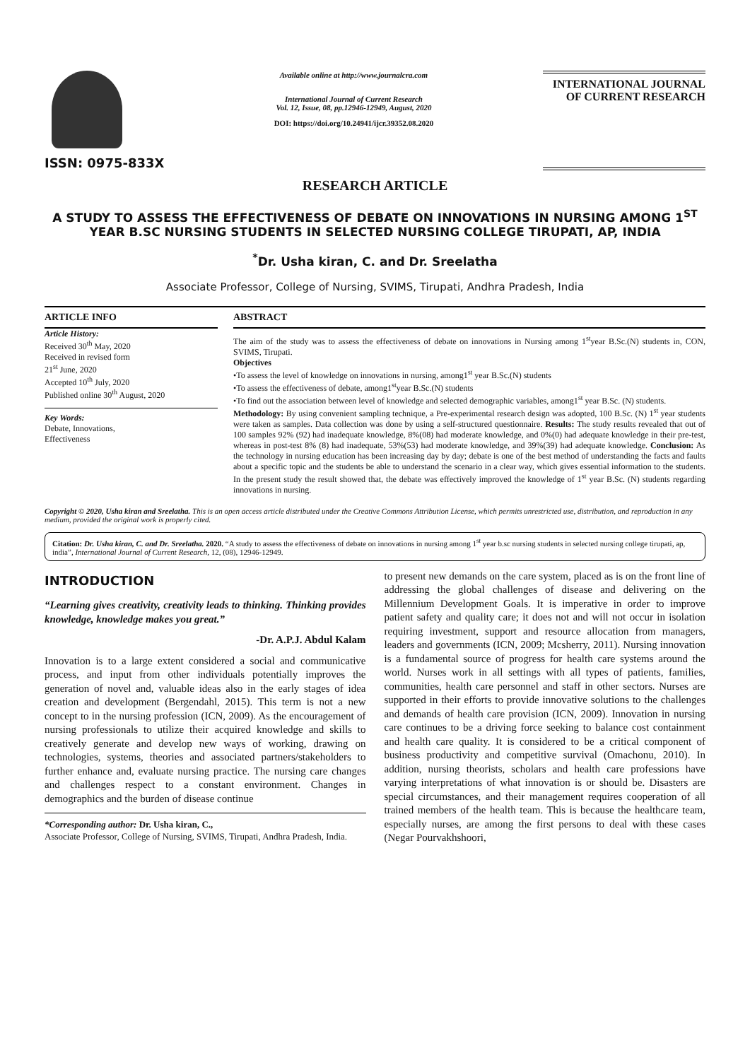ISSN: 0975-833X
Available online at http://www.journalcra.com
International Journal of Current Research
Vol. 12, Issue, 08, pp.12946-12949, August, 2020
DOI: https://doi.org/10.24941/ijcr.39352.08.2020
INTERNATIONAL JOURNAL
OF CURRENT RESEARCH
RESEARCH ARTICLE
A STUDY TO ASSESS THE EFFECTIVENESS OF DEBATE ON INNOVATIONS IN NURSING AMONG 1<sup>ST</sup> YEAR B.SC NURSING STUDENTS IN SELECTED NURSING COLLEGE TIRUPATI, AP, INDIA
<sup>*</sup> Dr. Usha kiran, C. and Dr. Sreelatha
Associate Professor, College of Nursing, SVIMS, Tirupati, Andhra Pradesh, India
ARTICLE INFO
Article History:
Received 30<sup>th</sup> May, 2020
Received in revised form
21<sup>st</sup> June, 2020
Accepted 10<sup>th</sup> July, 2020
Published online 30<sup>th</sup> August, 2020
Key Words:
Debate, Innovations,
Effectiveness
ABSTRACT
The aim of the study was to assess the effectiveness of debate on innovations in Nursing among 1<sup>st</sup>year B.Sc.(N) students in, CON, SVIMS, Tirupati.
Objectives
•To assess the level of knowledge on innovations in nursing, among1<sup>st</sup> year B.Sc.(N) students
•To assess the effectiveness of debate, among1<sup>st</sup>year B.Sc.(N) students
•To find out the association between level of knowledge and selected demographic variables, among1<sup>st</sup> year B.Sc. (N) students.
Methodology: By using convenient sampling technique, a Pre-experimental research design was adopted, 100 B.Sc. (N) 1<sup>st</sup> year students were taken as samples. Data collection was done by using a self-structured questionnaire. Results: The study results revealed that out of 100 samples 92% (92) had inadequate knowledge, 8%(08) had moderate knowledge, and 0%(0) had adequate knowledge in their pre-test, whereas in post-test 8% (8) had inadequate, 53%(53) had moderate knowledge, and 39%(39) had adequate knowledge. Conclusion: As the technology in nursing education has been increasing day by day; debate is one of the best method of understanding the facts and faults about a specific topic and the students be able to understand the scenario in a clear way, which gives essential information to the students. In the present study the result showed that, the debate was effectively improved the knowledge of 1<sup>st</sup> year B.Sc. (N) students regarding innovations in nursing.
Copyright © 2020, Usha kiran and Sreelatha. This is an open access article distributed under the Creative Commons Attribution License, which permits unrestricted use, distribution, and reproduction in any medium, provided the original work is properly cited.
Citation: Dr. Usha kiran, C. and Dr. Sreelatha. 2020. “A study to assess the effectiveness of debate on innovations in nursing among 1<sup>st</sup> year b.sc nursing students in selected nursing college tirupati, ap, india”, International Journal of Current Research, 12, (08), 12946-12949.
INTRODUCTION
“Learning gives creativity, creativity leads to thinking. Thinking provides knowledge, knowledge makes you great.”
-Dr. A.P.J. Abdul Kalam
Innovation is to a large extent considered a social and communicative process, and input from other individuals potentially improves the generation of novel and, valuable ideas also in the early stages of idea creation and development (Bergendahl, 2015). This term is not a new concept to in the nursing profession (ICN, 2009). As the encouragement of nursing professionals to utilize their acquired knowledge and skills to creatively generate and develop new ways of working, drawing on technologies, systems, theories and associated partners/stakeholders to further enhance and, evaluate nursing practice. The nursing care changes and challenges respect to a constant environment. Changes in demographics and the burden of disease continue
*Corresponding author: Dr. Usha kiran, C.,
Associate Professor, College of Nursing, SVIMS, Tirupati, Andhra Pradesh, India.
to present new demands on the care system, placed as is on the front line of addressing the global challenges of disease and delivering on the Millennium Development Goals. It is imperative in order to improve patient safety and quality care; it does not and will not occur in isolation requiring investment, support and resource allocation from managers, leaders and governments (ICN, 2009; Mcsherry, 2011). Nursing innovation is a fundamental source of progress for health care systems around the world. Nurses work in all settings with all types of patients, families, communities, health care personnel and staff in other sectors. Nurses are supported in their efforts to provide innovative solutions to the challenges and demands of health care provision (ICN, 2009). Innovation in nursing care continues to be a driving force seeking to balance cost containment and health care quality. It is considered to be a critical component of business productivity and competitive survival (Omachonu, 2010). In addition, nursing theorists, scholars and health care professions have varying interpretations of what innovation is or should be. Disasters are special circumstances, and their management requires cooperation of all trained members of the health team. This is because the healthcare team, especially nurses, are among the first persons to deal with these cases (Negar Pourvakhshoori,